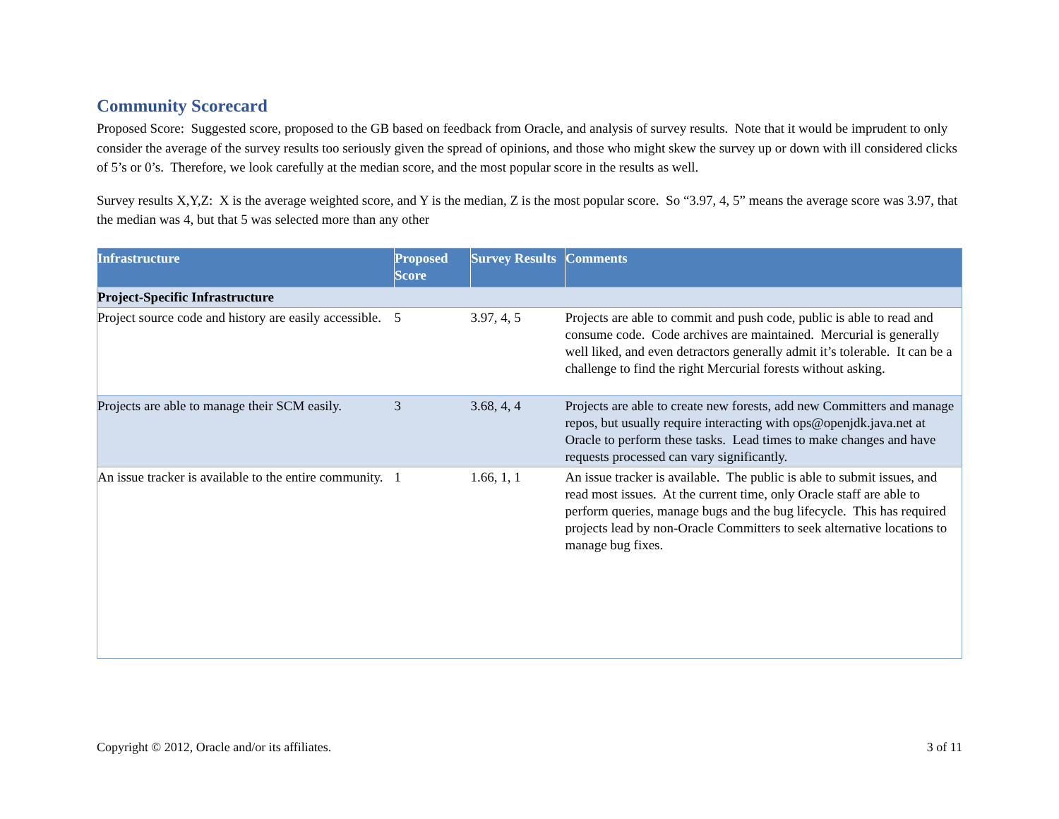Community Scorecard
Proposed Score: Suggested score, proposed to the GB based on feedback from Oracle, and analysis of survey results. Note that it would be imprudent to only consider the average of the survey results too seriously given the spread of opinions, and those who might skew the survey up or down with ill considered clicks of 5’s or 0’s. Therefore, we look carefully at the median score, and the most popular score in the results as well.
Survey results X,Y,Z: X is the average weighted score, and Y is the median, Z is the most popular score. So “3.97, 4, 5” means the average score was 3.97, that the median was 4, but that 5 was selected more than any other
| Infrastructure | Proposed Score | Survey Results | Comments |
| --- | --- | --- | --- |
| Project-Specific Infrastructure | | | |
| Project source code and history are easily accessible. | 5 | 3.97, 4, 5 | Projects are able to commit and push code, public is able to read and consume code. Code archives are maintained. Mercurial is generally well liked, and even detractors generally admit it’s tolerable. It can be a challenge to find the right Mercurial forests without asking. |
| Projects are able to manage their SCM easily. | 3 | 3.68, 4, 4 | Projects are able to create new forests, add new Committers and manage repos, but usually require interacting with ops@openjdk.java.net at Oracle to perform these tasks. Lead times to make changes and have requests processed can vary significantly. |
| An issue tracker is available to the entire community. | 1 | 1.66, 1, 1 | An issue tracker is available. The public is able to submit issues, and read most issues. At the current time, only Oracle staff are able to perform queries, manage bugs and the bug lifecycle. This has required projects lead by non-Oracle Committers to seek alternative locations to manage bug fixes. |
Copyright © 2012, Oracle and/or its affiliates. 3 of 11